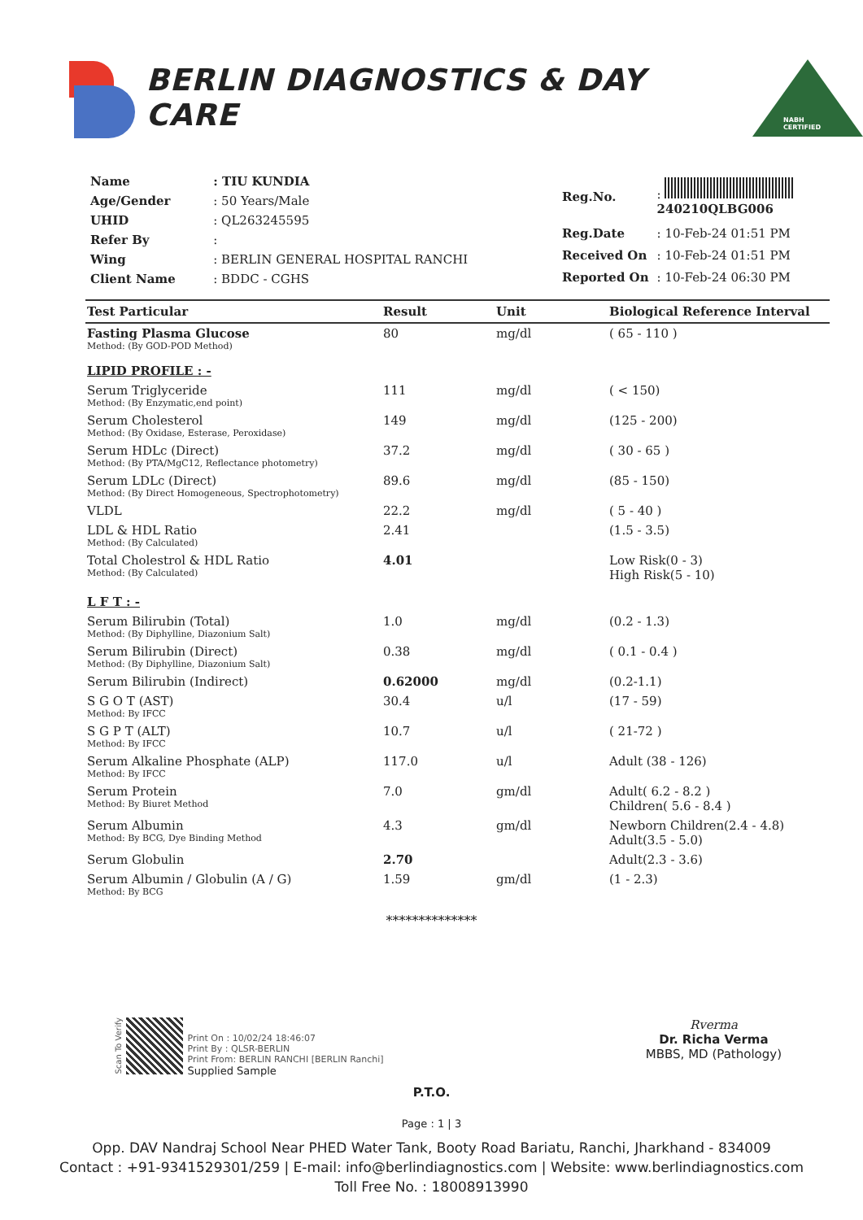BERLIN DIAGNOSTICS & DAY CARE
NABH CERTIFIED
| Name | : TIU KUNDIA |
| Age/Gender | : 50 Years/Male |
| UHID | : QL263245595 |
| Refer By | : |
| Wing | : BERLIN GENERAL HOSPITAL RANCHI |
| Client Name | : BDDC - CGHS |
| Reg.No. | : 240210QLBG006 |
| Reg.Date | : 10-Feb-24 01:51 PM |
| Received On | : 10-Feb-24 01:51 PM |
| Reported On | : 10-Feb-24 06:30 PM |
| Test Particular | Result | Unit | Biological Reference Interval |
| --- | --- | --- | --- |
| Fasting Plasma Glucose Method: (By GOD-POD Method) | 80 | mg/dl | ( 65 - 110 ) |
| LIPID PROFILE : - | | | |
| Serum Triglyceride Method: (By Enzymatic,end point) | 111 | mg/dl | ( < 150) |
| Serum Cholesterol Method: (By Oxidase, Esterase, Peroxidase) | 149 | mg/dl | (125 - 200) |
| Serum HDLc (Direct) Method: (By PTA/MgC12, Reflectance photometry) | 37.2 | mg/dl | ( 30 - 65 ) |
| Serum LDLc (Direct) Method: (By Direct Homogeneous, Spectrophotometry) | 89.6 | mg/dl | (85 - 150) |
| VLDL | 22.2 | mg/dl | ( 5 - 40 ) |
| LDL & HDL Ratio Method: (By Calculated) | 2.41 | | (1.5 - 3.5) |
| Total Cholestrol & HDL Ratio Method: (By Calculated) | 4.01 | | Low Risk(0 - 3) High Risk(5 - 10) |
| L F T : - | | | |
| Serum Bilirubin (Total) Method: (By Diphylline, Diazonium Salt) | 1.0 | mg/dl | (0.2 - 1.3) |
| Serum Bilirubin (Direct) Method: (By Diphylline, Diazonium Salt) | 0.38 | mg/dl | ( 0.1 - 0.4 ) |
| Serum Bilirubin (Indirect) | 0.62000 | mg/dl | (0.2-1.1) |
| S G O T (AST) Method: By IFCC | 30.4 | u/l | (17 - 59) |
| S G P T (ALT) Method: By IFCC | 10.7 | u/l | ( 21-72 ) |
| Serum Alkaline Phosphate (ALP) Method: By IFCC | 117.0 | u/l | Adult (38 - 126) |
| Serum Protein Method: By Biuret Method | 7.0 | gm/dl | Adult( 6.2 - 8.2 ) Children( 5.6 - 8.4 ) |
| Serum Albumin Method: By BCG, Dye Binding Method | 4.3 | gm/dl | Newborn Children(2.4 - 4.8) Adult(3.5 - 5.0) |
| Serum Globulin | 2.70 | | Adult(2.3 - 3.6) |
| Serum Albumin / Globulin (A / G) Method: By BCG | 1.59 | gm/dl | (1 - 2.3) |
**************
Scan To Verify Print On : 10/02/24 18:46:07
Print By : QLSR-BERLIN
Print From: BERLIN RANCHI [BERLIN Ranchi]
Supplied Sample
Rverma
Dr. Richa Verma
MBBS, MD (Pathology)
P.T.O.
Page : 1 | 3
Opp. DAV Nandraj School Near PHED Water Tank, Booty Road Bariatu, Ranchi, Jharkhand - 834009
Contact : +91-9341529301/259 | E-mail: info@berlindiagnostics.com | Website: www.berlindiagnostics.com
Toll Free No. : 18008913990